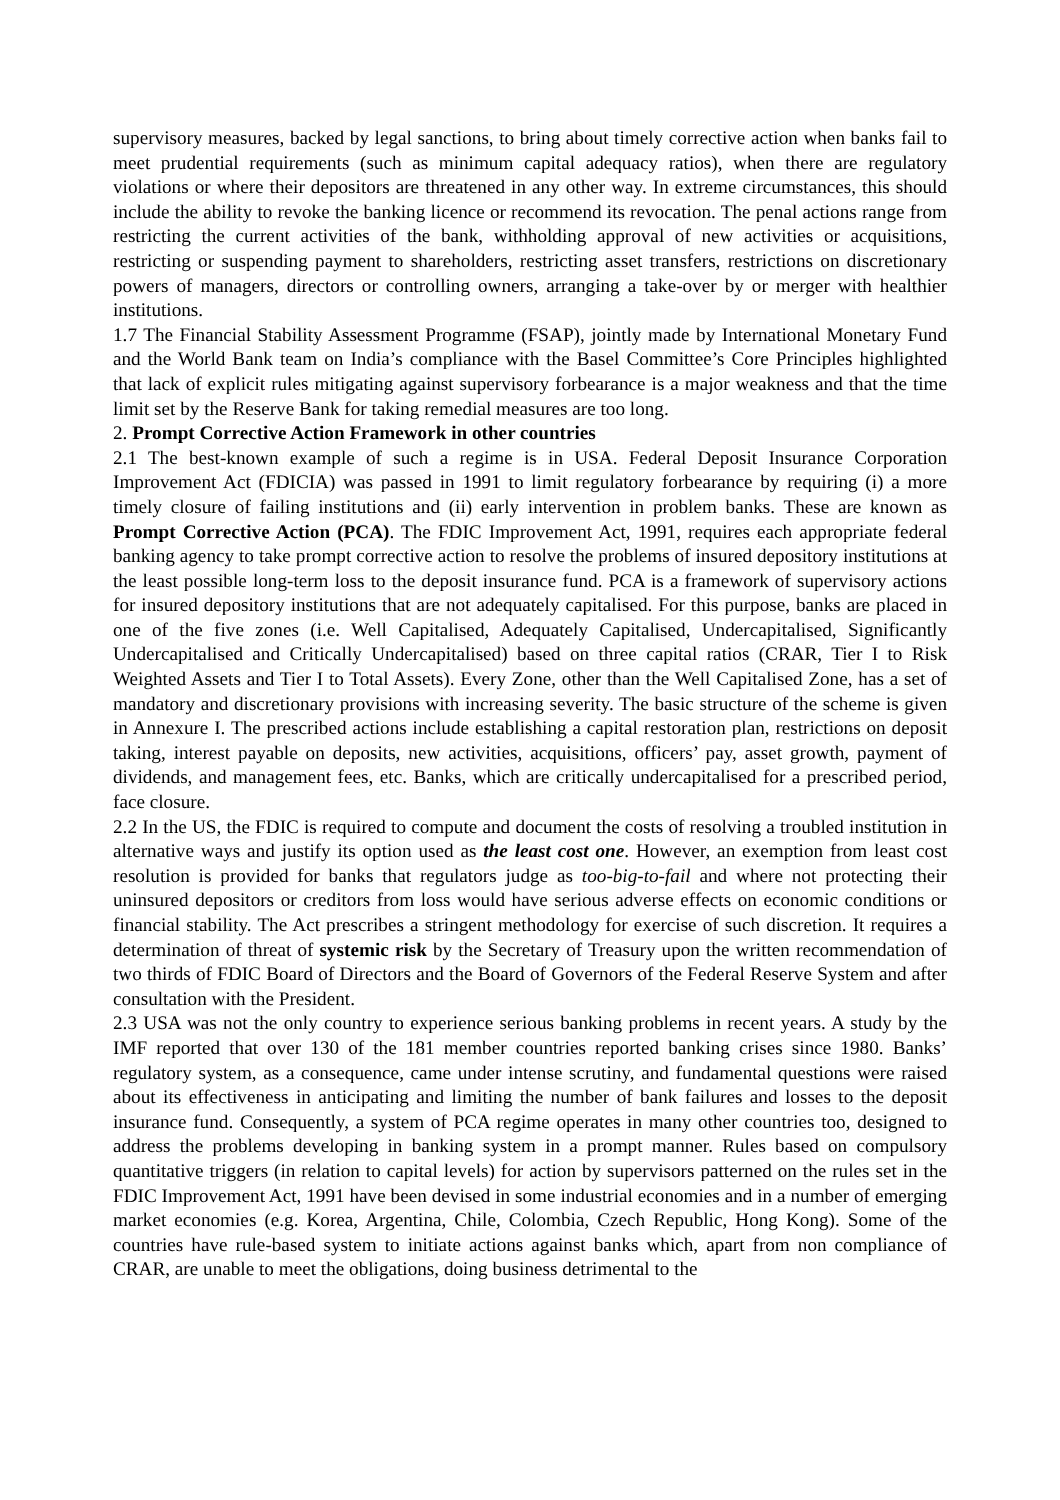supervisory measures, backed by legal sanctions, to bring about timely corrective action when banks fail to meet prudential requirements (such as minimum capital adequacy ratios), when there are regulatory violations or where their depositors are threatened in any other way. In extreme circumstances, this should include the ability to revoke the banking licence or recommend its revocation. The penal actions range from restricting the current activities of the bank, withholding approval of new activities or acquisitions, restricting or suspending payment to shareholders, restricting asset transfers, restrictions on discretionary powers of managers, directors or controlling owners, arranging a take-over by or merger with healthier institutions.
1.7 The Financial Stability Assessment Programme (FSAP), jointly made by International Monetary Fund and the World Bank team on India’s compliance with the Basel Committee’s Core Principles highlighted that lack of explicit rules mitigating against supervisory forbearance is a major weakness and that the time limit set by the Reserve Bank for taking remedial measures are too long.
2. Prompt Corrective Action Framework in other countries
2.1 The best-known example of such a regime is in USA. Federal Deposit Insurance Corporation Improvement Act (FDICIA) was passed in 1991 to limit regulatory forbearance by requiring (i) a more timely closure of failing institutions and (ii) early intervention in problem banks. These are known as Prompt Corrective Action (PCA). The FDIC Improvement Act, 1991, requires each appropriate federal banking agency to take prompt corrective action to resolve the problems of insured depository institutions at the least possible long-term loss to the deposit insurance fund. PCA is a framework of supervisory actions for insured depository institutions that are not adequately capitalised. For this purpose, banks are placed in one of the five zones (i.e. Well Capitalised, Adequately Capitalised, Undercapitalised, Significantly Undercapitalised and Critically Undercapitalised) based on three capital ratios (CRAR, Tier I to Risk Weighted Assets and Tier I to Total Assets). Every Zone, other than the Well Capitalised Zone, has a set of mandatory and discretionary provisions with increasing severity. The basic structure of the scheme is given in Annexure I. The prescribed actions include establishing a capital restoration plan, restrictions on deposit taking, interest payable on deposits, new activities, acquisitions, officers’ pay, asset growth, payment of dividends, and management fees, etc. Banks, which are critically undercapitalised for a prescribed period, face closure.
2.2 In the US, the FDIC is required to compute and document the costs of resolving a troubled institution in alternative ways and justify its option used as the least cost one. However, an exemption from least cost resolution is provided for banks that regulators judge as too-big-to-fail and where not protecting their uninsured depositors or creditors from loss would have serious adverse effects on economic conditions or financial stability. The Act prescribes a stringent methodology for exercise of such discretion. It requires a determination of threat of systemic risk by the Secretary of Treasury upon the written recommendation of two thirds of FDIC Board of Directors and the Board of Governors of the Federal Reserve System and after consultation with the President.
2.3 USA was not the only country to experience serious banking problems in recent years. A study by the IMF reported that over 130 of the 181 member countries reported banking crises since 1980. Banks’ regulatory system, as a consequence, came under intense scrutiny, and fundamental questions were raised about its effectiveness in anticipating and limiting the number of bank failures and losses to the deposit insurance fund. Consequently, a system of PCA regime operates in many other countries too, designed to address the problems developing in banking system in a prompt manner. Rules based on compulsory quantitative triggers (in relation to capital levels) for action by supervisors patterned on the rules set in the FDIC Improvement Act, 1991 have been devised in some industrial economies and in a number of emerging market economies (e.g. Korea, Argentina, Chile, Colombia, Czech Republic, Hong Kong). Some of the countries have rule-based system to initiate actions against banks which, apart from non compliance of CRAR, are unable to meet the obligations, doing business detrimental to the